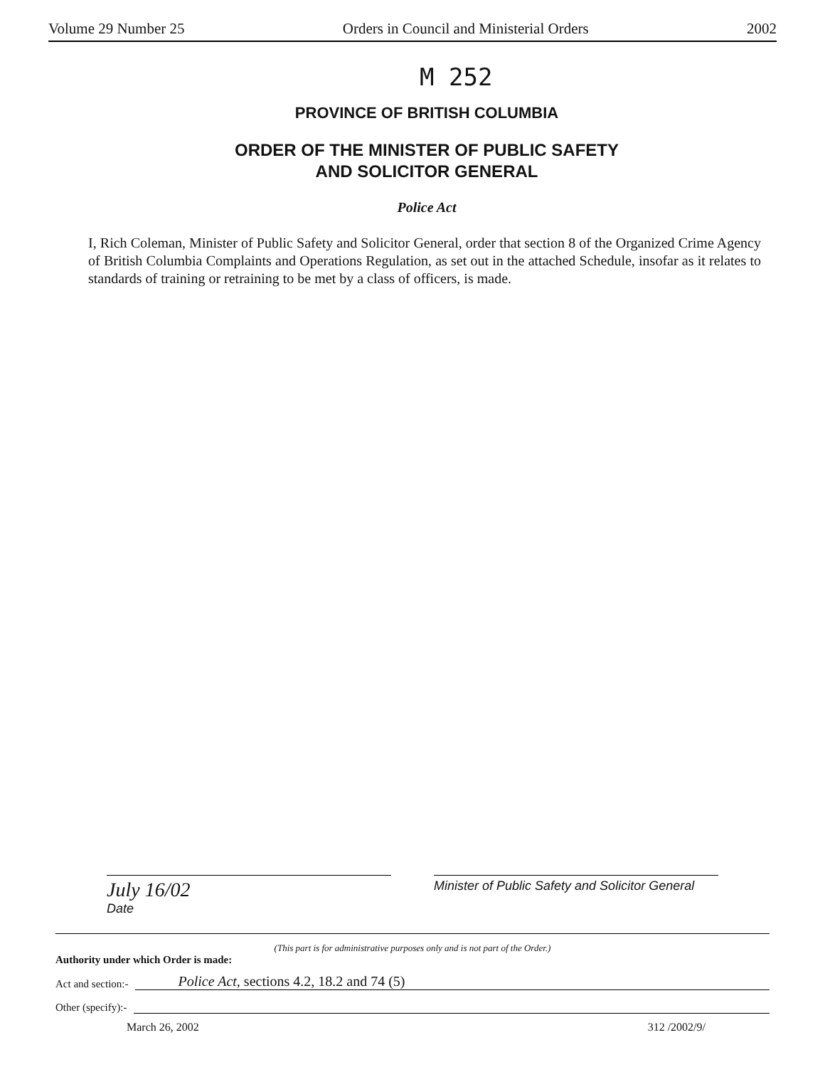Volume 29 Number 25 Orders in Council and Ministerial Orders 2002
M 252
PROVINCE OF BRITISH COLUMBIA
ORDER OF THE MINISTER OF PUBLIC SAFETY
AND SOLICITOR GENERAL
Police Act
I, Rich Coleman, Minister of Public Safety and Solicitor General, order that section 8 of the Organized Crime Agency of British Columbia Complaints and Operations Regulation, as set out in the attached Schedule, insofar as it relates to standards of training or retraining to be met by a class of officers, is made.
July 16/02
Date
Minister of Public Safety and Solicitor General
(This part is for administrative purposes only and is not part of the Order.)
Authority under which Order is made:
Act and section:- Police Act, sections 4.2, 18.2 and 74 (5)
Other (specify):-
March 26, 2002 312 /2002/9/